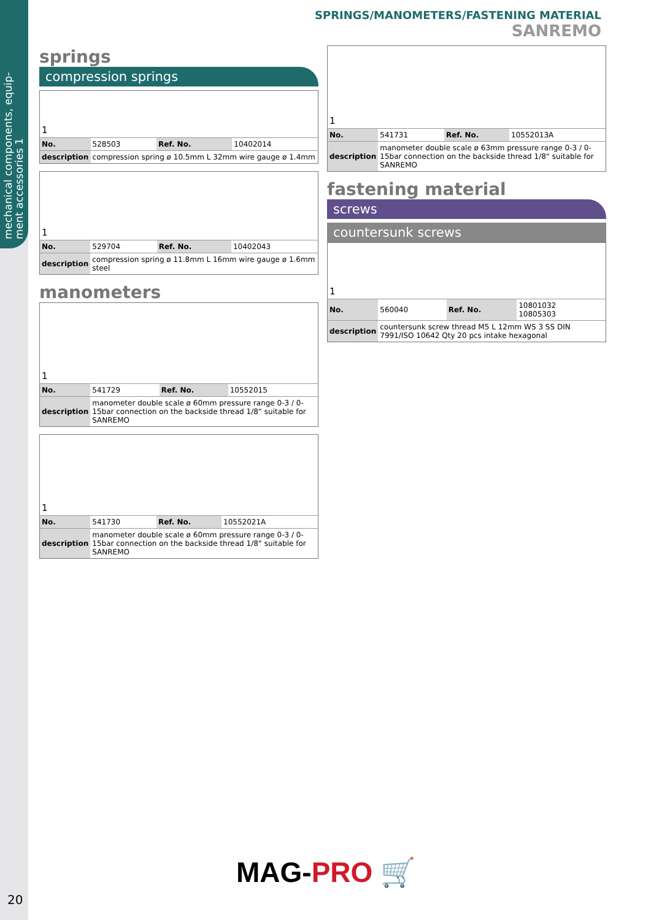mechanical components, equip-ment accessories 1
20
SPRINGS/MANOMETERS/FASTENING MATERIAL SANREMO
springs
compression springs
| 1 | | | |
| No. | 528503 | Ref. No. | 10402014 |
| description | compression spring ø 10.5mm L 32mm wire gauge ø 1.4mm | | |
| 1 | | | |
| No. | 529704 | Ref. No. | 10402043 |
| description | compression spring ø 11.8mm L 16mm wire gauge ø 1.6mm steel | | |
manometers
| 1 | | | |
| No. | 541729 | Ref. No. | 10552015 |
| description | manometer double scale ø 60mm pressure range 0-3 / 0-15bar connection on the backside thread 1/8“ suitable for SANREMO | | |
| 1 | | | |
| No. | 541730 | Ref. No. | 10552021A |
| description | manometer double scale ø 60mm pressure range 0-3 / 0-15bar connection on the backside thread 1/8“ suitable for SANREMO | | |
| 1 | | | |
| No. | 541731 | Ref. No. | 10552013A |
| description | manometer double scale ø 63mm pressure range 0-3 / 0-15bar connection on the backside thread 1/8“ suitable for SANREMO | | |
fastening material
screws
countersunk screws
| 1 | | | |
| No. | 560040 | Ref. No. | 10801032 10805303 |
| description | countersunk screw thread M5 L 12mm WS 3 SS DIN 7991/ISO 10642 Qty 20 pcs intake hexagonal | | |
MAG-PRO 🛒